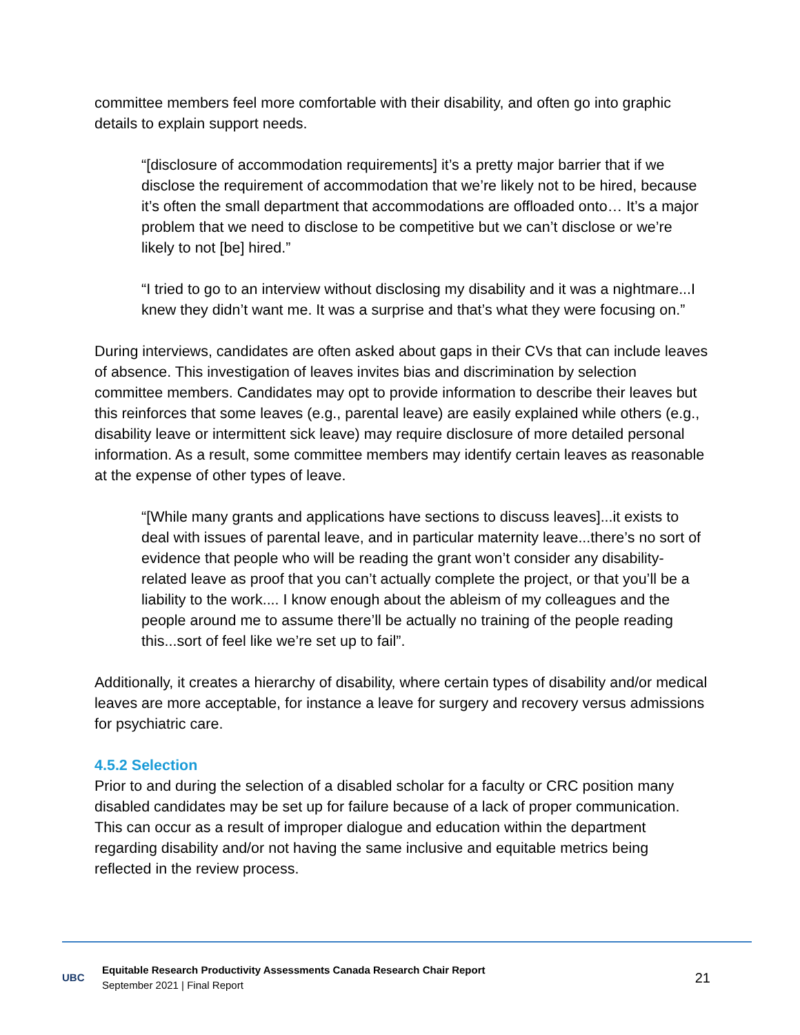committee members feel more comfortable with their disability, and often go into graphic details to explain support needs.
“[disclosure of accommodation requirements] it’s a pretty major barrier that if we disclose the requirement of accommodation that we’re likely not to be hired, because it’s often the small department that accommodations are offloaded onto… It’s a major problem that we need to disclose to be competitive but we can’t disclose or we’re likely to not [be] hired.”
“I tried to go to an interview without disclosing my disability and it was a nightmare...I knew they didn’t want me. It was a surprise and that’s what they were focusing on.”
During interviews, candidates are often asked about gaps in their CVs that can include leaves of absence. This investigation of leaves invites bias and discrimination by selection committee members. Candidates may opt to provide information to describe their leaves but this reinforces that some leaves (e.g., parental leave) are easily explained while others (e.g., disability leave or intermittent sick leave) may require disclosure of more detailed personal information. As a result, some committee members may identify certain leaves as reasonable at the expense of other types of leave.
“[While many grants and applications have sections to discuss leaves]...it exists to deal with issues of parental leave, and in particular maternity leave...there’s no sort of evidence that people who will be reading the grant won’t consider any disability-related leave as proof that you can’t actually complete the project, or that you’ll be a liability to the work.... I know enough about the ableism of my colleagues and the people around me to assume there’ll be actually no training of the people reading this...sort of feel like we’re set up to fail”.
Additionally, it creates a hierarchy of disability, where certain types of disability and/or medical leaves are more acceptable, for instance a leave for surgery and recovery versus admissions for psychiatric care.
4.5.2 Selection
Prior to and during the selection of a disabled scholar for a faculty or CRC position many disabled candidates may be set up for failure because of a lack of proper communication. This can occur as a result of improper dialogue and education within the department regarding disability and/or not having the same inclusive and equitable metrics being reflected in the review process.
UBC
Equitable Research Productivity Assessments Canada Research Chair Report
September 2021 | Final Report
21